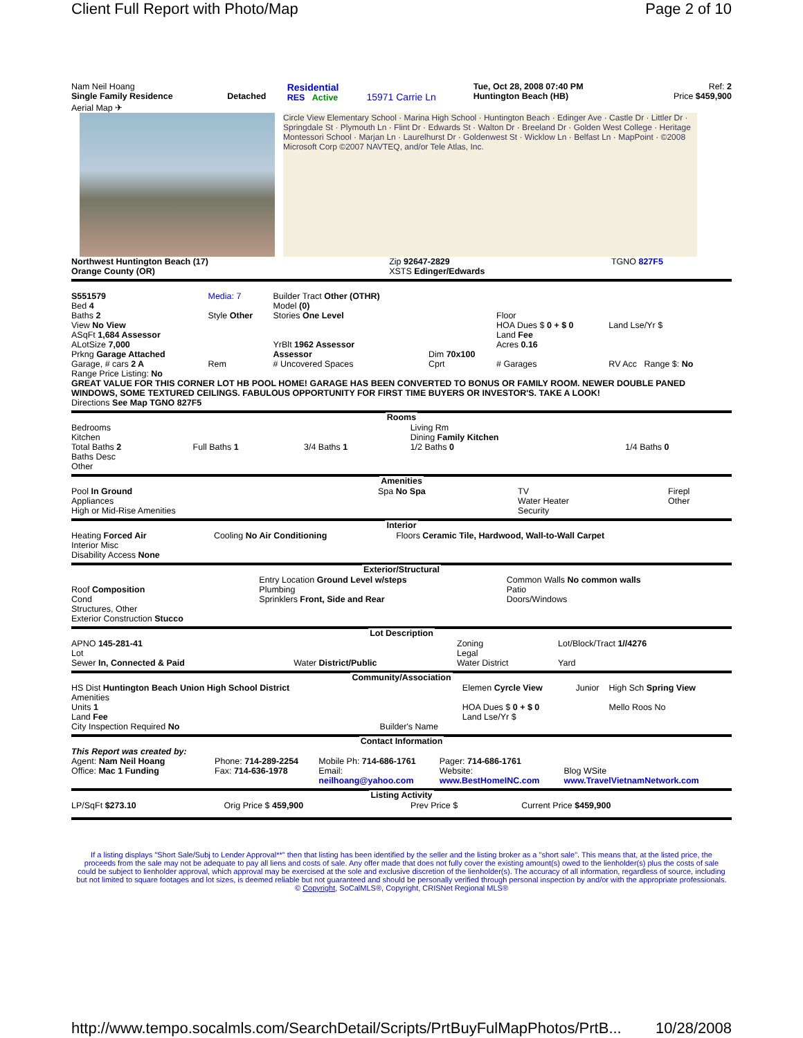Client Full Report with Photo/Map Page 2 of 10
| Nam Neil Hoang Single Family Residence | Detached | Residential RES Active | 15971 Carrie Ln | Tue, Oct 28, 2008 07:40 PM Huntington Beach (HB) | Ref: 2 Price $459,900 |
Aerial Map ✈
Circle View Elementary School · Marina High School · Huntington Beach · Edinger Ave · Castle Dr · Littler Dr · Springdale St · Plymouth Ln · Flint Dr · Edwards St · Walton Dr · Breeland Dr · Golden West College · Heritage Montessori School · Marjan Ln · Laurelhurst Dr · Goldenwest St · Wicklow Ln · Belfast Ln · MapPoint · ©2008 Microsoft Corp ©2007 NAVTEQ, and/or Tele Atlas, Inc.
| Northwest Huntington Beach (17) Orange County (OR) | Zip 92647-2829 XSTS Edinger/Edwards | TGNO 827F5 |
| S551579 Bed 4 Baths 2 View No View ASqFt 1,684 Assessor ALotSize 7,000 Prkng Garage Attached | Media: 7 Style Other | Builder Tract Other (OTHR) Model (0) Stories One Level YrBlt 1962 Assessor Assessor | Dim 70x100 | Floor HOA Dues $ 0 + $ 0 Land Fee Acres 0.16 | Land Lse/Yr $ |
| Garage, # cars 2 A | Rem | # Uncovered Spaces | Cprt | # Garages | RV Acc Range $: No |
Range Price Listing: No
GREAT VALUE FOR THIS CORNER LOT HB POOL HOME! GARAGE HAS BEEN CONVERTED TO BONUS OR FAMILY ROOM. NEWER DOUBLE PANED WINDOWS, SOME TEXTURED CEILINGS. FABULOUS OPPORTUNITY FOR FIRST TIME BUYERS OR INVESTOR'S. TAKE A LOOK!
Directions See Map TGNO 827F5
Rooms
| Bedrooms Kitchen Total Baths 2 Baths Desc Other | Full Baths 1 | 3/4 Baths 1 | Living Rm Dining Family Kitchen 1/2 Baths 0 | 1/4 Baths 0 |
Amenities
| Pool In Ground Appliances High or Mid-Rise Amenities | Spa No Spa | TV Water Heater Security | Firepl Other |
Interior
| Heating Forced Air Interior Misc Disability Access None | Cooling No Air Conditioning | Floors Ceramic Tile, Hardwood, Wall-to-Wall Carpet |
Exterior/Structural
| Roof Composition Cond Structures, Other Exterior Construction Stucco | Entry Location Ground Level w/steps Plumbing Sprinklers Front, Side and Rear | Common Walls No common walls Patio Doors/Windows |
Lot Description
| APNO 145-281-41 Lot Sewer In, Connected & Paid | Water District/Public | Zoning Legal Water District | Lot/Block/Tract 1//4276 Yard |
Community/Association
| HS Dist Huntington Beach Union High School District Amenities Units 1 Land Fee City Inspection Required No | Builder's Name | Elemen Cyrcle View HOA Dues $ 0 + $ 0 Land Lse/Yr $ | Junior | High Sch Spring View Mello Roos No |
Contact Information
| This Report was created by: Agent: Nam Neil Hoang Office: Mac 1 Funding | Phone: 714-289-2254 Fax: 714-636-1978 | Mobile Ph: 714-686-1761 Email: neilhoang@yahoo.com | Pager: 714-686-1761 Website: www.BestHomeINC.com | Blog WSite www.TravelVietnamNetwork.com |
Listing Activity
| LP/SqFt $273.10 | Orig Price $ 459,900 | Prev Price $ | Current Price $459,900 |
If a listing displays "Short Sale/Subj to Lender Approval**" then that listing has been identified by the seller and the listing broker as a "short sale". This means that, at the listed price, the proceeds from the sale may not be adequate to pay all liens and costs of sale. Any offer made that does not fully cover the existing amount(s) owed to the lienholder(s) plus the costs of sale could be subject to lienholder approval, which approval may be exercised at the sole and exclusive discretion of the lienholder(s). The accuracy of all information, regardless of source, including but not limited to square footages and lot sizes, is deemed reliable but not guaranteed and should be personally verified through personal inspection by and/or with the appropriate professionals. © Copyright, SoCalMLS®, Copyright, CRISNet Regional MLS®
http://www.tempo.socalmls.com/SearchDetail/Scripts/PrtBuyFulMapPhotos/PrtB... 10/28/2008